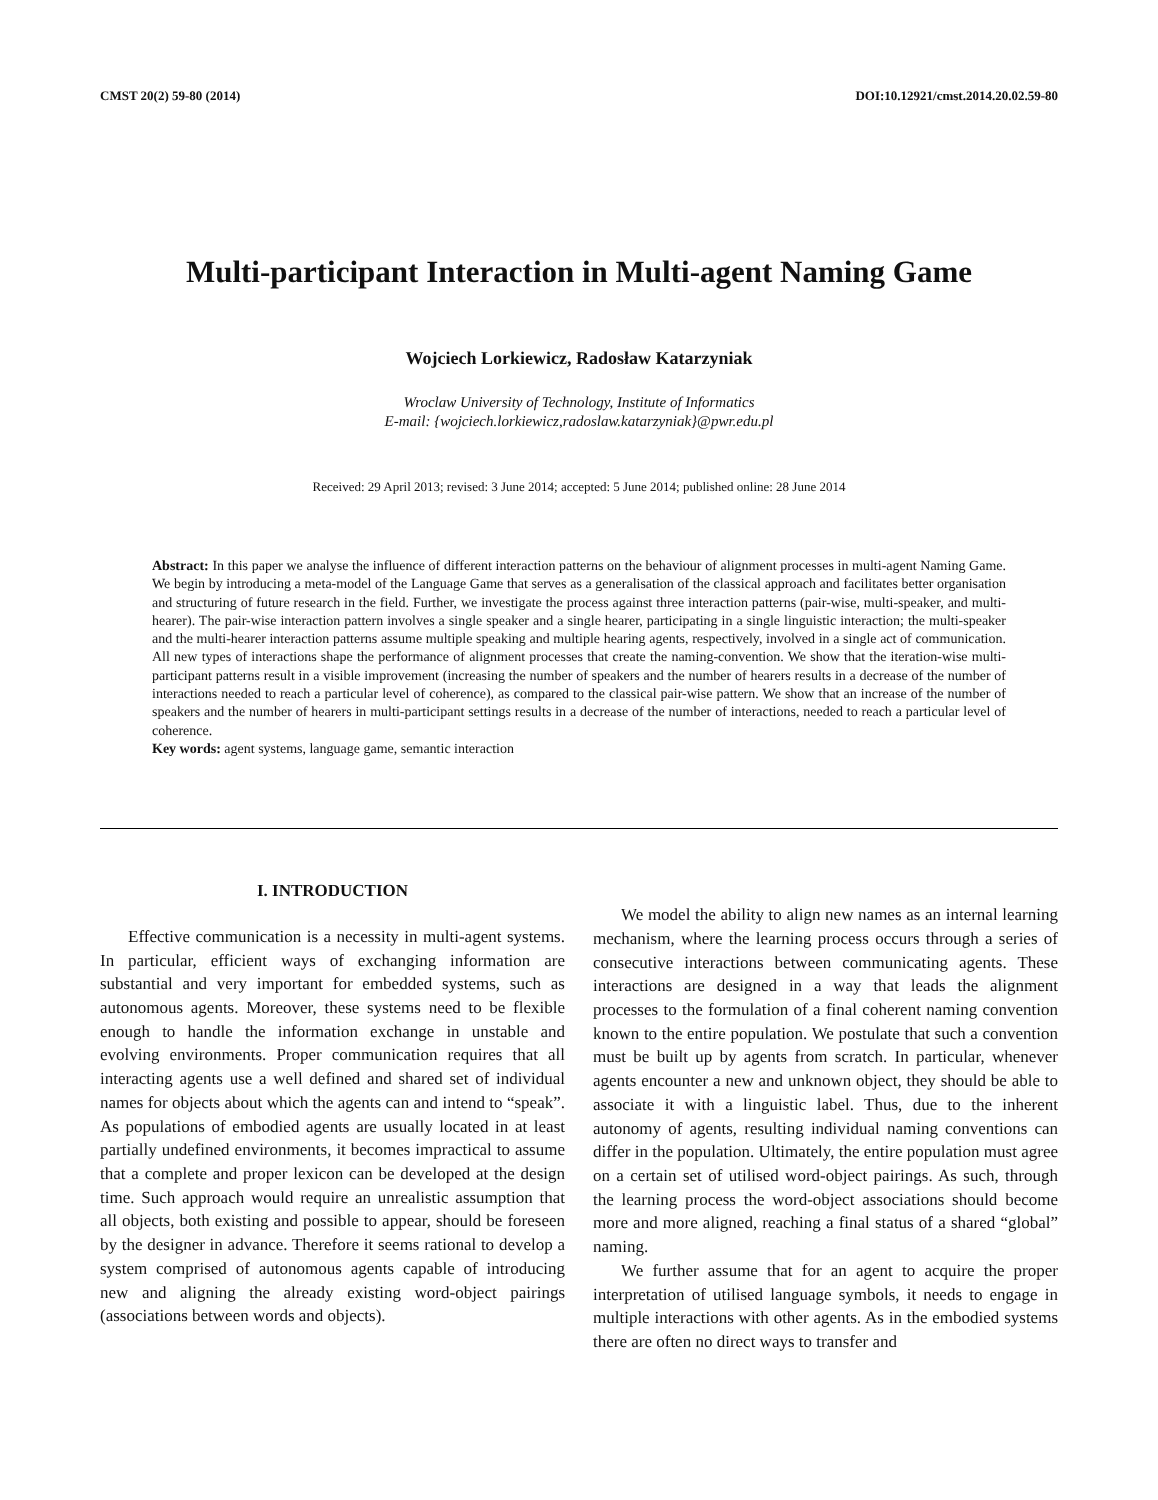CMST 20(2) 59-80 (2014) DOI:10.12921/cmst.2014.20.02.59-80
Multi-participant Interaction in Multi-agent Naming Game
Wojciech Lorkiewicz, Radosław Katarzyniak
Wroclaw University of Technology, Institute of Informatics
E-mail: {wojciech.lorkiewicz,radoslaw.katarzyniak}@pwr.edu.pl
Received: 29 April 2013; revised: 3 June 2014; accepted: 5 June 2014; published online: 28 June 2014
Abstract: In this paper we analyse the influence of different interaction patterns on the behaviour of alignment processes in multi-agent Naming Game. We begin by introducing a meta-model of the Language Game that serves as a generalisation of the classical approach and facilitates better organisation and structuring of future research in the field. Further, we investigate the process against three interaction patterns (pair-wise, multi-speaker, and multi-hearer). The pair-wise interaction pattern involves a single speaker and a single hearer, participating in a single linguistic interaction; the multi-speaker and the multi-hearer interaction patterns assume multiple speaking and multiple hearing agents, respectively, involved in a single act of communication. All new types of interactions shape the performance of alignment processes that create the naming-convention. We show that the iteration-wise multi-participant patterns result in a visible improvement (increasing the number of speakers and the number of hearers results in a decrease of the number of interactions needed to reach a particular level of coherence), as compared to the classical pair-wise pattern. We show that an increase of the number of speakers and the number of hearers in multi-participant settings results in a decrease of the number of interactions, needed to reach a particular level of coherence.
Key words: agent systems, language game, semantic interaction
I. INTRODUCTION
Effective communication is a necessity in multi-agent systems. In particular, efficient ways of exchanging information are substantial and very important for embedded systems, such as autonomous agents. Moreover, these systems need to be flexible enough to handle the information exchange in unstable and evolving environments. Proper communication requires that all interacting agents use a well defined and shared set of individual names for objects about which the agents can and intend to “speak”. As populations of embodied agents are usually located in at least partially undefined environments, it becomes impractical to assume that a complete and proper lexicon can be developed at the design time. Such approach would require an unrealistic assumption that all objects, both existing and possible to appear, should be foreseen by the designer in advance. Therefore it seems rational to develop a system comprised of autonomous agents capable of introducing new and aligning the already existing word-object pairings (associations between words and objects).
We model the ability to align new names as an internal learning mechanism, where the learning process occurs through a series of consecutive interactions between communicating agents. These interactions are designed in a way that leads the alignment processes to the formulation of a final coherent naming convention known to the entire population. We postulate that such a convention must be built up by agents from scratch. In particular, whenever agents encounter a new and unknown object, they should be able to associate it with a linguistic label. Thus, due to the inherent autonomy of agents, resulting individual naming conventions can differ in the population. Ultimately, the entire population must agree on a certain set of utilised word-object pairings. As such, through the learning process the word-object associations should become more and more aligned, reaching a final status of a shared “global” naming.
We further assume that for an agent to acquire the proper interpretation of utilised language symbols, it needs to engage in multiple interactions with other agents. As in the embodied systems there are often no direct ways to transfer and